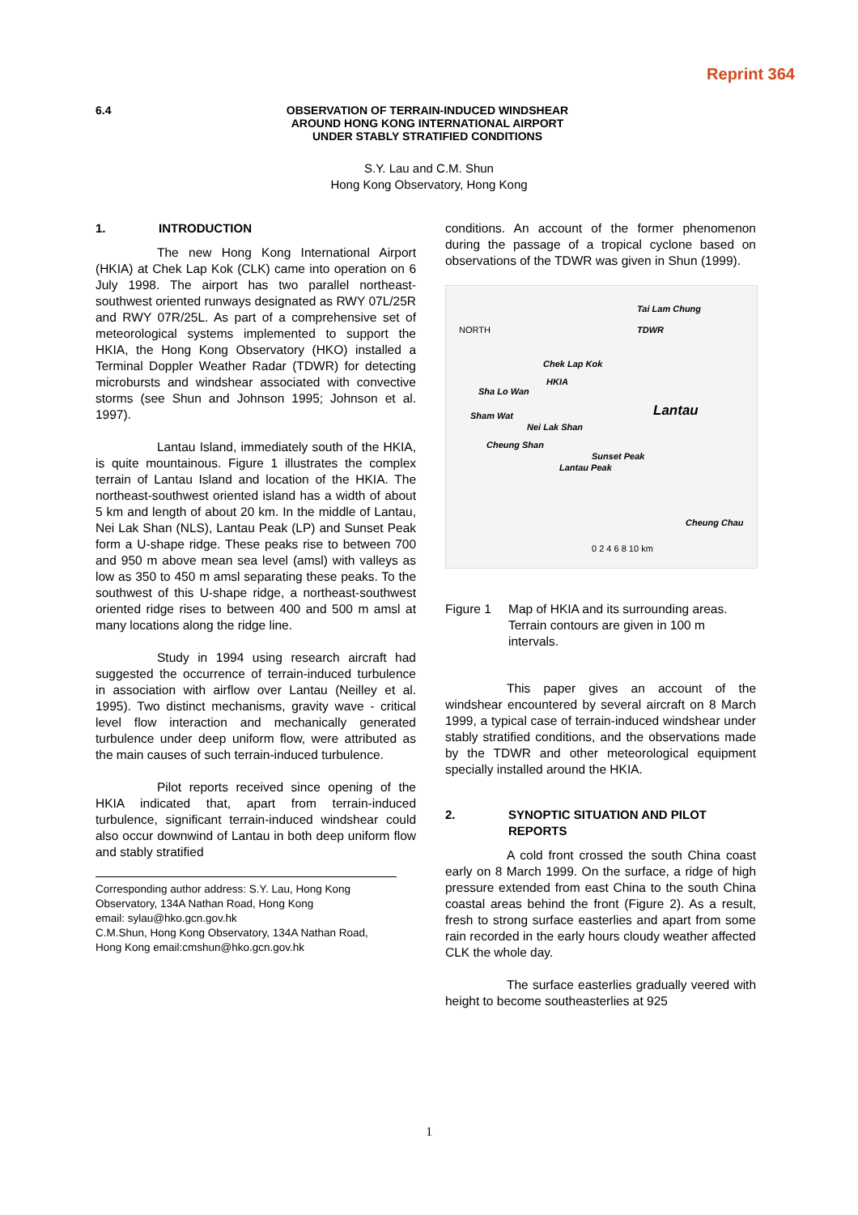Reprint 364
6.4 OBSERVATION OF TERRAIN-INDUCED WINDSHEAR
AROUND HONG KONG INTERNATIONAL AIRPORT
UNDER STABLY STRATIFIED CONDITIONS
S.Y. Lau and C.M. Shun
Hong Kong Observatory, Hong Kong
1. INTRODUCTION
The new Hong Kong International Airport (HKIA) at Chek Lap Kok (CLK) came into operation on 6 July 1998. The airport has two parallel northeast-southwest oriented runways designated as RWY 07L/25R and RWY 07R/25L. As part of a comprehensive set of meteorological systems implemented to support the HKIA, the Hong Kong Observatory (HKO) installed a Terminal Doppler Weather Radar (TDWR) for detecting microbursts and windshear associated with convective storms (see Shun and Johnson 1995; Johnson et al. 1997).
Lantau Island, immediately south of the HKIA, is quite mountainous. Figure 1 illustrates the complex terrain of Lantau Island and location of the HKIA. The northeast-southwest oriented island has a width of about 5 km and length of about 20 km. In the middle of Lantau, Nei Lak Shan (NLS), Lantau Peak (LP) and Sunset Peak form a U-shape ridge. These peaks rise to between 700 and 950 m above mean sea level (amsl) with valleys as low as 350 to 450 m amsl separating these peaks. To the southwest of this U-shape ridge, a northeast-southwest oriented ridge rises to between 400 and 500 m amsl at many locations along the ridge line.
Study in 1994 using research aircraft had suggested the occurrence of terrain-induced turbulence in association with airflow over Lantau (Neilley et al. 1995). Two distinct mechanisms, gravity wave - critical level flow interaction and mechanically generated turbulence under deep uniform flow, were attributed as the main causes of such terrain-induced turbulence.
Pilot reports received since opening of the HKIA indicated that, apart from terrain-induced turbulence, significant terrain-induced windshear could also occur downwind of Lantau in both deep uniform flow and stably stratified
Corresponding author address: S.Y. Lau, Hong Kong Observatory, 134A Nathan Road, Hong Kong
email: sylau@hko.gcn.gov.hk
C.M.Shun, Hong Kong Observatory, 134A Nathan Road, Hong Kong email:cmshun@hko.gcn.gov.hk
conditions. An account of the former phenomenon during the passage of a tropical cyclone based on observations of the TDWR was given in Shun (1999).
Tai Lam Chung
NORTH TDWR
Chek Lap Kok
HKIA
Sha Lo Wan
Sham Wat Lantau
Nei Lak Shan
Cheung Shan
Sunset Peak
Lantau Peak
Cheung Chau
0 2 4 6 8 10 km
Figure 1 Map of HKIA and its surrounding areas. Terrain contours are given in 100 m intervals.
This paper gives an account of the windshear encountered by several aircraft on 8 March 1999, a typical case of terrain-induced windshear under stably stratified conditions, and the observations made by the TDWR and other meteorological equipment specially installed around the HKIA.
2. SYNOPTIC SITUATION AND PILOT REPORTS
A cold front crossed the south China coast early on 8 March 1999. On the surface, a ridge of high pressure extended from east China to the south China coastal areas behind the front (Figure 2). As a result, fresh to strong surface easterlies and apart from some rain recorded in the early hours cloudy weather affected CLK the whole day.
The surface easterlies gradually veered with height to become southeasterlies at 925
1